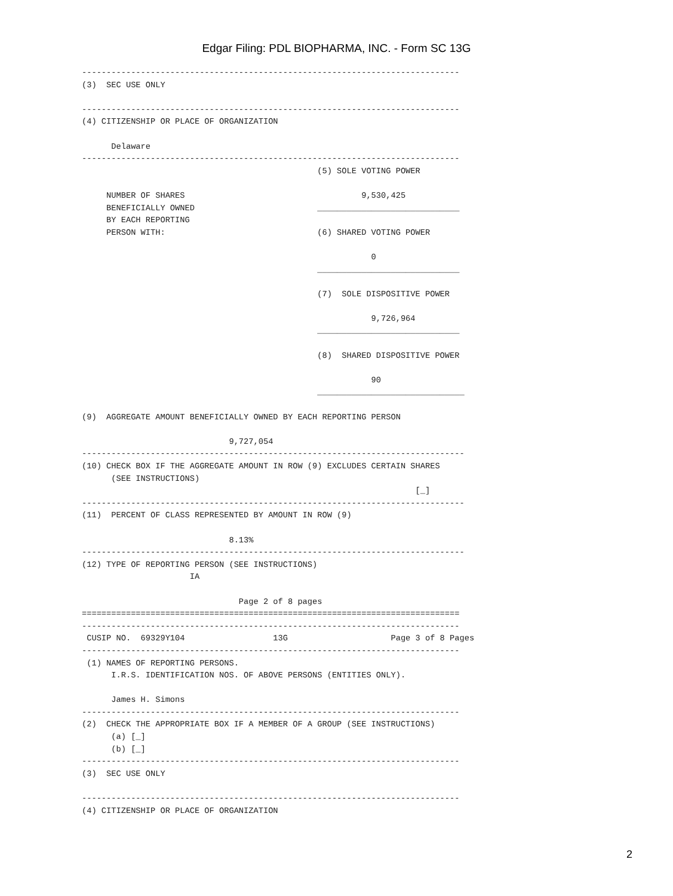Edgar Filing: PDL BIOPHARMA, INC. - Form SC 13G
-----------------------------------------------------------------------------
(3)  SEC USE ONLY

-----------------------------------------------------------------------------
(4) CITIZENSHIP OR PLACE OF ORGANIZATION

      Delaware
-----------------------------------------------------------------------------
                                                (5) SOLE VOTING POWER

     NUMBER OF SHARES                                    9,530,425
     BENEFICIALLY OWNED                         _____________________________
     BY EACH REPORTING
     PERSON WITH:                               (6) SHARED VOTING POWER

                                                           0
                                                _____________________________

                                                (7)  SOLE DISPOSITIVE POWER

                                                           9,726,964
                                                _____________________________

                                                (8)  SHARED DISPOSITIVE POWER

                                                           90
                                                ______________________________

(9)  AGGREGATE AMOUNT BENEFICIALLY OWNED BY EACH REPORTING PERSON

                              9,727,054
------------------------------------------------------------------------------
(10) CHECK BOX IF THE AGGREGATE AMOUNT IN ROW (9) EXCLUDES CERTAIN SHARES
      (SEE INSTRUCTIONS)
                                                                    [_]
------------------------------------------------------------------------------
(11)  PERCENT OF CLASS REPRESENTED BY AMOUNT IN ROW (9)

                              8.13%
------------------------------------------------------------------------------
(12) TYPE OF REPORTING PERSON (SEE INSTRUCTIONS)
                      IA

                                Page 2 of 8 pages
=============================================================================
-----------------------------------------------------------------------------
 CUSIP NO.  69329Y104                  13G                     Page 3 of 8 Pages
-----------------------------------------------------------------------------
 (1) NAMES OF REPORTING PERSONS.
      I.R.S. IDENTIFICATION NOS. OF ABOVE PERSONS (ENTITIES ONLY).

      James H. Simons
-----------------------------------------------------------------------------
(2)  CHECK THE APPROPRIATE BOX IF A MEMBER OF A GROUP (SEE INSTRUCTIONS)
      (a) [_]
      (b) [_]
-----------------------------------------------------------------------------
(3)  SEC USE ONLY

-----------------------------------------------------------------------------
(4) CITIZENSHIP OR PLACE OF ORGANIZATION
2